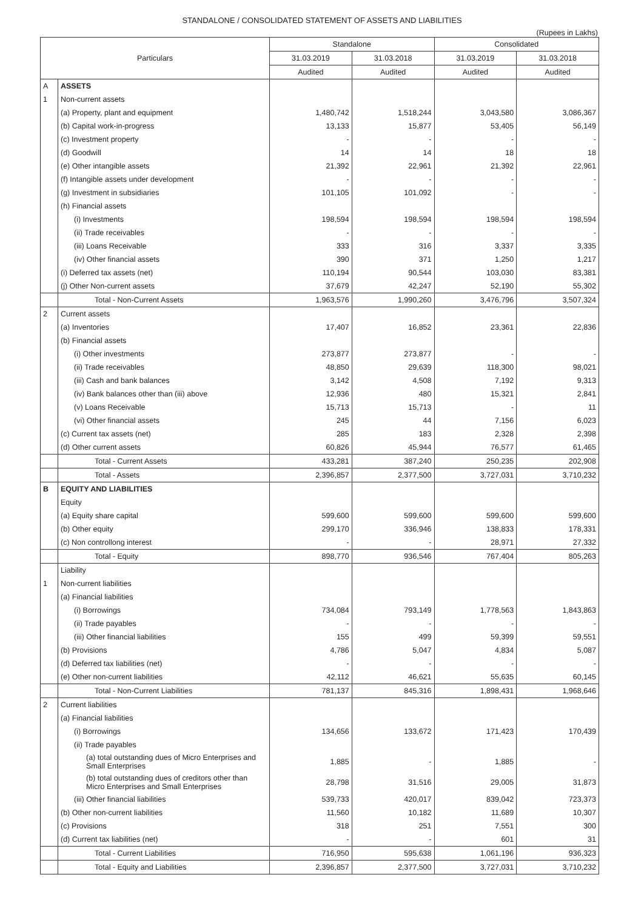STANDALONE / CONSOLIDATED STATEMENT OF ASSETS AND LIABILITIES
(Rupees in Lakhs)
| Particulars | | Standalone | | Consolidated | |
| --- | --- | --- | --- | --- | --- |
| | | 31.03.2019 | 31.03.2018 | 31.03.2019 | 31.03.2018 |
| | | Audited | Audited | Audited | Audited |
| A | ASSETS | | | | |
| 1 | Non-current assets | | | | |
| | (a) Property, plant and equipment | 1,480,742 | 1,518,244 | 3,043,580 | 3,086,367 |
| | (b) Capital work-in-progress | 13,133 | 15,877 | 53,405 | 56,149 |
| | (c) Investment property | - | - | - | - |
| | (d) Goodwill | 14 | 14 | 18 | 18 |
| | (e) Other intangible assets | 21,392 | 22,961 | 21,392 | 22,961 |
| | (f) Intangible assets under development | - | - | - | - |
| | (g) Investment in subsidiaries | 101,105 | 101,092 | - | - |
| | (h) Financial assets | | | | |
| | (i) Investments | 198,594 | 198,594 | 198,594 | 198,594 |
| | (ii) Trade receivables | - | - | - | - |
| | (iii) Loans Receivable | 333 | 316 | 3,337 | 3,335 |
| | (iv) Other financial assets | 390 | 371 | 1,250 | 1,217 |
| | (i) Deferred tax assets (net) | 110,194 | 90,544 | 103,030 | 83,381 |
| | (j) Other Non-current assets | 37,679 | 42,247 | 52,190 | 55,302 |
| | Total - Non-Current Assets | 1,963,576 | 1,990,260 | 3,476,796 | 3,507,324 |
| 2 | Current assets | | | | |
| | (a) Inventories | 17,407 | 16,852 | 23,361 | 22,836 |
| | (b) Financial assets | | | | |
| | (i) Other investments | 273,877 | 273,877 | - | - |
| | (ii) Trade receivables | 48,850 | 29,639 | 118,300 | 98,021 |
| | (iii) Cash and bank balances | 3,142 | 4,508 | 7,192 | 9,313 |
| | (iv) Bank balances other than (iii) above | 12,936 | 480 | 15,321 | 2,841 |
| | (v) Loans Receivable | 15,713 | 15,713 | - | 11 |
| | (vi) Other financial assets | 245 | 44 | 7,156 | 6,023 |
| | (c) Current tax assets (net) | 285 | 183 | 2,328 | 2,398 |
| | (d) Other current assets | 60,826 | 45,944 | 76,577 | 61,465 |
| | Total - Current Assets | 433,281 | 387,240 | 250,235 | 202,908 |
| | Total - Assets | 2,396,857 | 2,377,500 | 3,727,031 | 3,710,232 |
| B | EQUITY AND LIABILITIES | | | | |
| | Equity | | | | |
| | (a) Equity share capital | 599,600 | 599,600 | 599,600 | 599,600 |
| | (b) Other equity | 299,170 | 336,946 | 138,833 | 178,331 |
| | (c) Non controllong interest | - | - | 28,971 | 27,332 |
| | Total - Equity | 898,770 | 936,546 | 767,404 | 805,263 |
| | Liability | | | | |
| 1 | Non-current liabilities | | | | |
| | (a) Financial liabilities | | | | |
| | (i) Borrowings | 734,084 | 793,149 | 1,778,563 | 1,843,863 |
| | (ii) Trade payables | - | - | - | - |
| | (iii) Other financial liabilities | 155 | 499 | 59,399 | 59,551 |
| | (b) Provisions | 4,786 | 5,047 | 4,834 | 5,087 |
| | (d) Deferred tax liabilities (net) | - | - | - | - |
| | (e) Other non-current liabilities | 42,112 | 46,621 | 55,635 | 60,145 |
| | Total - Non-Current Liabilities | 781,137 | 845,316 | 1,898,431 | 1,968,646 |
| 2 | Current liabilities | | | | |
| | (a) Financial liabilities | | | | |
| | (i) Borrowings | 134,656 | 133,672 | 171,423 | 170,439 |
| | (ii) Trade payables | | | | |
| | (a) total outstanding dues of Micro Enterprises and Small Enterprises | 1,885 | - | 1,885 | - |
| | (b) total outstanding dues of creditors other than Micro Enterprises and Small Enterprises | 28,798 | 31,516 | 29,005 | 31,873 |
| | (iii) Other financial liabilities | 539,733 | 420,017 | 839,042 | 723,373 |
| | (b) Other non-current liabilities | 11,560 | 10,182 | 11,689 | 10,307 |
| | (c) Provisions | 318 | 251 | 7,551 | 300 |
| | (d) Current tax liabilities (net) | - | - | 601 | 31 |
| | Total - Current Liabilities | 716,950 | 595,638 | 1,061,196 | 936,323 |
| | Total - Equity and Liabilities | 2,396,857 | 2,377,500 | 3,727,031 | 3,710,232 |